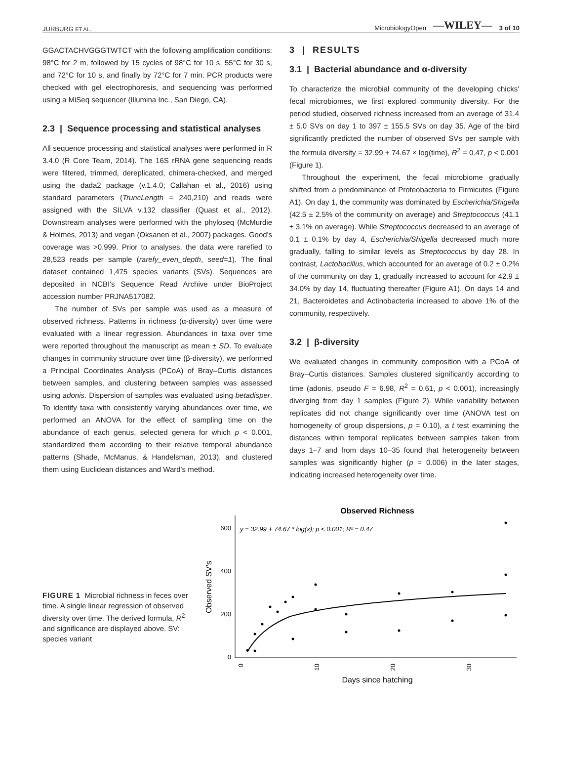JURBURG ET AL. MicrobiologyOpen —WILEY— 3 of 10
GGACTACHVGGGTWTCT with the following amplification conditions: 98°C for 2 m, followed by 15 cycles of 98°C for 10 s, 55°C for 30 s, and 72°C for 10 s, and finally by 72°C for 7 min. PCR products were checked with gel electrophoresis, and sequencing was performed using a MiSeq sequencer (Illumina Inc., San Diego, CA).
2.3 | Sequence processing and statistical analyses
All sequence processing and statistical analyses were performed in R 3.4.0 (R Core Team, 2014). The 16S rRNA gene sequencing reads were filtered, trimmed, dereplicated, chimera-checked, and merged using the dada2 package (v.1.4.0; Callahan et al., 2016) using standard parameters (TruncLength = 240,210) and reads were assigned with the SILVA v.132 classifier (Quast et al., 2012). Downstream analyses were performed with the phyloseq (McMurdie & Holmes, 2013) and vegan (Oksanen et al., 2007) packages. Good's coverage was >0.999. Prior to analyses, the data were rarefied to 28,523 reads per sample (rarefy_even_depth, seed=1). The final dataset contained 1,475 species variants (SVs). Sequences are deposited in NCBI's Sequence Read Archive under BioProject accession number PRJNA517082.
The number of SVs per sample was used as a measure of observed richness. Patterns in richness (α-diversity) over time were evaluated with a linear regression. Abundances in taxa over time were reported throughout the manuscript as mean ± SD. To evaluate changes in community structure over time (β-diversity), we performed a Principal Coordinates Analysis (PCoA) of Bray–Curtis distances between samples, and clustering between samples was assessed using adonis. Dispersion of samples was evaluated using betadisper. To identify taxa with consistently varying abundances over time, we performed an ANOVA for the effect of sampling time on the abundance of each genus, selected genera for which p < 0.001, standardized them according to their relative temporal abundance patterns (Shade, McManus, & Handelsman, 2013), and clustered them using Euclidean distances and Ward's method.
3 | RESULTS
3.1 | Bacterial abundance and α-diversity
To characterize the microbial community of the developing chicks' fecal microbiomes, we first explored community diversity. For the period studied, observed richness increased from an average of 31.4 ± 5.0 SVs on day 1 to 397 ± 155.5 SVs on day 35. Age of the bird significantly predicted the number of observed SVs per sample with the formula diversity = 32.99 + 74.67 × log(time), R<sup>2</sup> = 0.47, p < 0.001 (Figure 1).
Throughout the experiment, the fecal microbiome gradually shifted from a predominance of Proteobacteria to Firmicutes (Figure A1). On day 1, the community was dominated by Escherichia/Shigella (42.5 ± 2.5% of the community on average) and Streptococcus (41.1 ± 3.1% on average). While Streptococcus decreased to an average of 0.1 ± 0.1% by day 4, Escherichia/Shigella decreased much more gradually, falling to similar levels as Streptococcus by day 28. In contrast, Lactobacillus, which accounted for an average of 0.2 ± 0.2% of the community on day 1, gradually increased to account for 42.9 ± 34.0% by day 14, fluctuating thereafter (Figure A1). On days 14 and 21, Bacteroidetes and Actinobacteria increased to above 1% of the community, respectively.
3.2 | β-diversity
We evaluated changes in community composition with a PCoA of Bray–Curtis distances. Samples clustered significantly according to time (adonis, pseudo F = 6.98, R<sup>2</sup> = 0.61, p < 0.001), increasingly diverging from day 1 samples (Figure 2). While variability between replicates did not change significantly over time (ANOVA test on homogeneity of group dispersions, p = 0.10), a t test examining the distances within temporal replicates between samples taken from days 1–7 and from days 10–35 found that heterogeneity between samples was significantly higher (p = 0.006) in the later stages, indicating increased heterogeneity over time.
FIGURE 1 Microbial richness in feces over time. A single linear regression of observed diversity over time. The derived formula, R<sup>2</sup> and significance are displayed above. SV: species variant
Observed Richness
y = 32.99 + 74.67 * log(x); p < 0.001; R² = 0.47
600
400
200
0
0
10
20
30
Observed SV's
Days since hatching